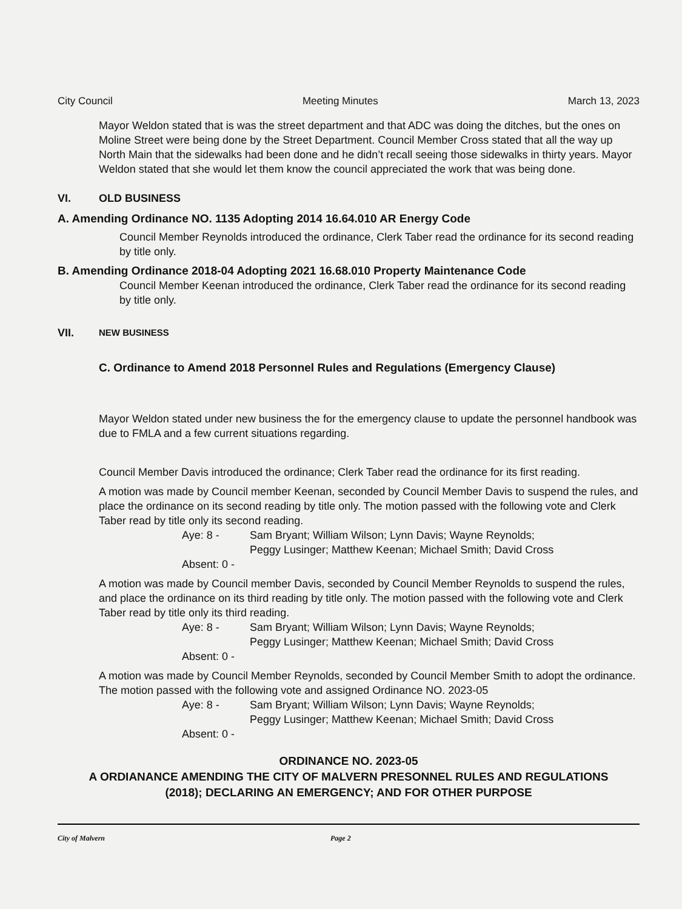City Council Meeting Minutes March 13, 2023
Mayor Weldon stated that is was the street department and that ADC was doing the ditches, but the ones on Moline Street were being done by the Street Department. Council Member Cross stated that all the way up North Main that the sidewalks had been done and he didn’t recall seeing those sidewalks in thirty years. Mayor Weldon stated that she would let them know the council appreciated the work that was being done.
VI. OLD BUSINESS
A. Amending Ordinance NO. 1135 Adopting 2014 16.64.010 AR Energy Code
Council Member Reynolds introduced the ordinance, Clerk Taber read the ordinance for its second reading by title only.
B. Amending Ordinance 2018-04 Adopting 2021 16.68.010 Property Maintenance Code
Council Member Keenan introduced the ordinance, Clerk Taber read the ordinance for its second reading by title only.
VII. NEW BUSINESS
C. Ordinance to Amend 2018 Personnel Rules and Regulations (Emergency Clause)
Mayor Weldon stated under new business the for the emergency clause to update the personnel handbook was due to FMLA and a few current situations regarding.
Council Member Davis introduced the ordinance; Clerk Taber read the ordinance for its first reading.
A motion was made by Council member Keenan, seconded by Council Member Davis to suspend the rules, and place the ordinance on its second reading by title only. The motion passed with the following vote and Clerk Taber read by title only its second reading.
Aye: 8 - Sam Bryant; William Wilson; Lynn Davis; Wayne Reynolds;
Peggy Lusinger; Matthew Keenan; Michael Smith; David Cross Absent: 0 -
A motion was made by Council member Davis, seconded by Council Member Reynolds to suspend the rules, and place the ordinance on its third reading by title only. The motion passed with the following vote and Clerk Taber read by title only its third reading.
Aye: 8 - Sam Bryant; William Wilson; Lynn Davis; Wayne Reynolds;
Peggy Lusinger; Matthew Keenan; Michael Smith; David Cross Absent: 0 -
A motion was made by Council Member Reynolds, seconded by Council Member Smith to adopt the ordinance. The motion passed with the following vote and assigned Ordinance NO. 2023-05
Aye: 8 - Sam Bryant; William Wilson; Lynn Davis; Wayne Reynolds;
Peggy Lusinger; Matthew Keenan; Michael Smith; David Cross Absent: 0 -
ORDINANCE NO. 2023-05
A ORDIANANCE AMENDING THE CITY OF MALVERN PRESONNEL RULES AND REGULATIONS
(2018); DECLARING AN EMERGENCY; AND FOR OTHER PURPOSE
City of Malvern Page 2